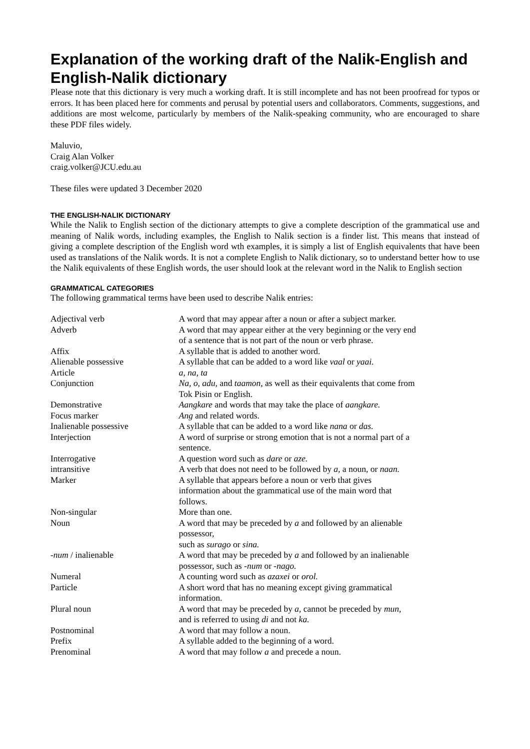Explanation of the working draft of the Nalik-English and English-Nalik dictionary
Please note that this dictionary is very much a working draft. It is still incomplete and has not been proofread for typos or errors. It has been placed here for comments and perusal by potential users and collaborators. Comments, suggestions, and additions are most welcome, particularly by members of the Nalik-speaking community, who are encouraged to share these PDF files widely.
Maluvio,
Craig Alan Volker
craig.volker@JCU.edu.au
These files were updated 3 December 2020
THE ENGLISH-NALIK DICTIONARY
While the Nalik to English section of the dictionary attempts to give a complete description of the grammatical use and meaning of Nalik words, including examples, the English to Nalik section is a finder list. This means that instead of giving a complete description of the English word wth examples, it is simply a list of English equivalents that have been used as translations of the Nalik words. It is not a complete English to Nalik dictionary, so to understand better how to use the Nalik equivalents of these English words, the user should look at the relevant word in the Nalik to English section
GRAMMATICAL CATEGORIES
The following grammatical terms have been used to describe Nalik entries:
| Adjectival verb | A word that may appear after a noun or after a subject marker. |
| Adverb | A word that may appear either at the very beginning or the very end of a sentence that is not part of the noun or verb phrase. |
| Affix | A syllable that is added to another word. |
| Alienable possessive | A syllable that can be added to a word like vaal or yaai. |
| Article | a, na, ta |
| Conjunction | Na, o, adu, and taamon, as well as their equivalents that come from Tok Pisin or English. |
| Demonstrative | Aangkare and words that may take the place of aangkare. |
| Focus marker | Ang and related words. |
| Inalienable possessive | A syllable that can be added to a word like nana or das. |
| Interjection | A word of surprise or strong emotion that is not a normal part of a sentence. |
| Interrogative | A question word such as dare or aze. |
| intransitive | A verb that does not need to be followed by a, a noun, or naan. |
| Marker | A syllable that appears before a noun or verb that gives information about the grammatical use of the main word that follows. |
| Non-singular | More than one. |
| Noun | A word that may be preceded by a and followed by an alienable possessor, such as surago or sina. |
| - num / inalienable | A word that may be preceded by a and followed by an inalienable possessor, such as - num or - nago. |
| Numeral | A counting word such as azaxei or orol. |
| Particle | A short word that has no meaning except giving grammatical information. |
| Plural noun | A word that may be preceded by a, cannot be preceded by mun, and is referred to using di and not ka. |
| Postnominal | A word that may follow a noun. |
| Prefix | A syllable added to the beginning of a word. |
| Prenominal | A word that may follow a and precede a noun. |